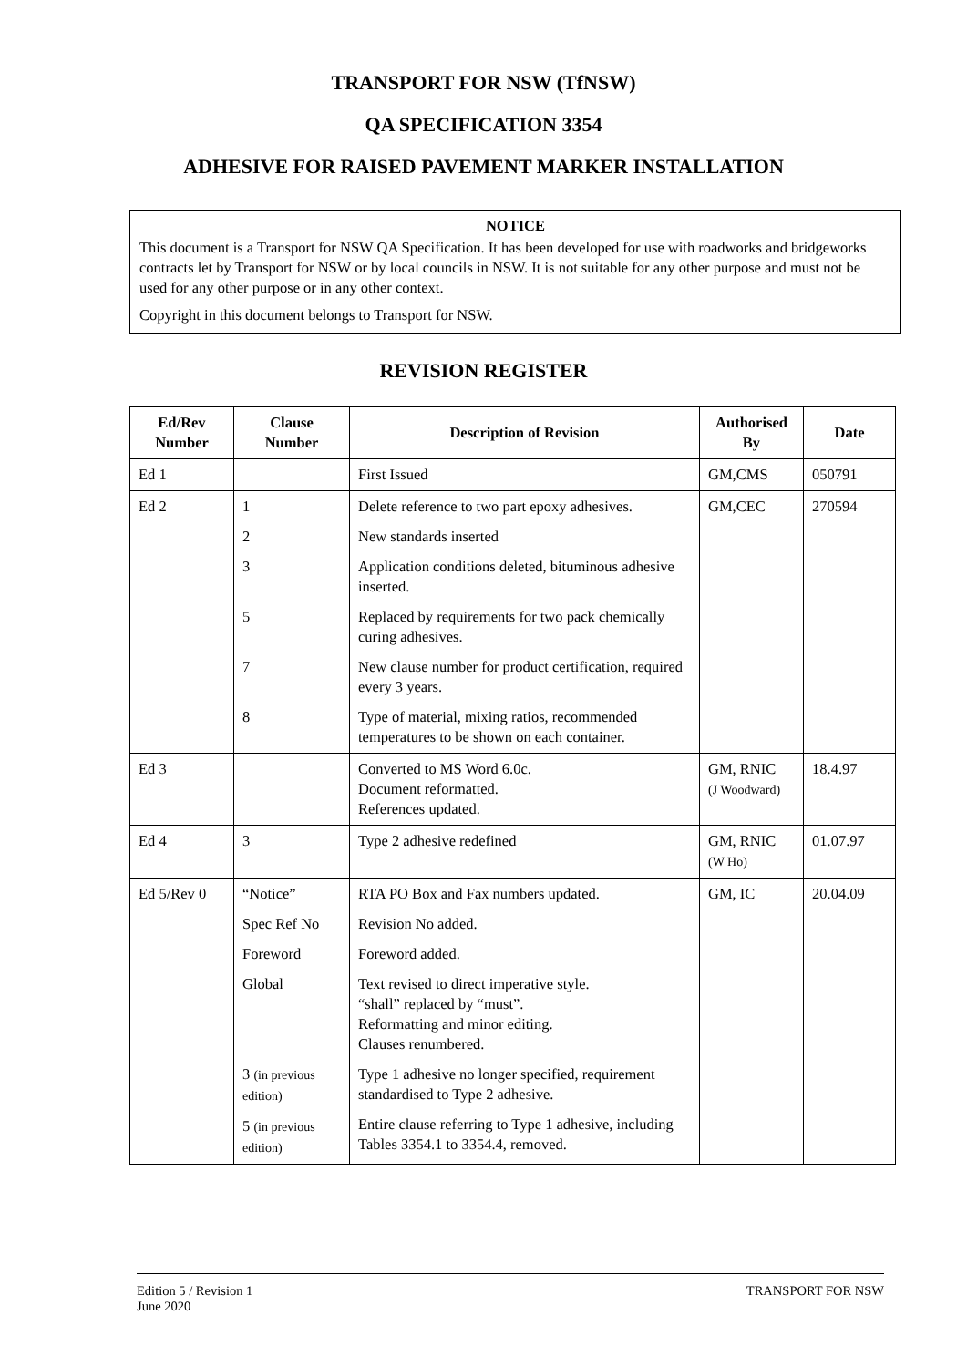TRANSPORT FOR NSW (TfNSW)
QA SPECIFICATION 3354
ADHESIVE FOR RAISED PAVEMENT MARKER INSTALLATION
NOTICE
This document is a Transport for NSW QA Specification. It has been developed for use with roadworks and bridgeworks contracts let by Transport for NSW or by local councils in NSW. It is not suitable for any other purpose and must not be used for any other purpose or in any other context.
Copyright in this document belongs to Transport for NSW.
REVISION REGISTER
| Ed/Rev Number | Clause Number | Description of Revision | Authorised By | Date |
| --- | --- | --- | --- | --- |
| Ed 1 | | First Issued | GM,CMS | 050791 |
| Ed 2 | 1 2 3 5 7 8 | Delete reference to two part epoxy adhesives. New standards inserted Application conditions deleted, bituminous adhesive inserted. Replaced by requirements for two pack chemically curing adhesives. New clause number for product certification, required every 3 years. Type of material, mixing ratios, recommended temperatures to be shown on each container. | GM,CEC | 270594 |
| Ed 3 | | Converted to MS Word 6.0c. Document reformatted. References updated. | GM, RNIC (J Woodward) | 18.4.97 |
| Ed 4 | 3 | Type 2 adhesive redefined | GM, RNIC (W Ho) | 01.07.97 |
| Ed 5/Rev 0 | “Notice” Spec Ref No Foreword Global 3 (in previous edition) 5 (in previous edition) | RTA PO Box and Fax numbers updated. Revision No added. Foreword added. Text revised to direct imperative style. “shall” replaced by “must”. Reformatting and minor editing. Clauses renumbered. Type 1 adhesive no longer specified, requirement standardised to Type 2 adhesive. Entire clause referring to Type 1 adhesive, including Tables 3354.1 to 3354.4, removed. | GM, IC | 20.04.09 |
Edition 5 / Revision 1
June 2020
TRANSPORT FOR NSW